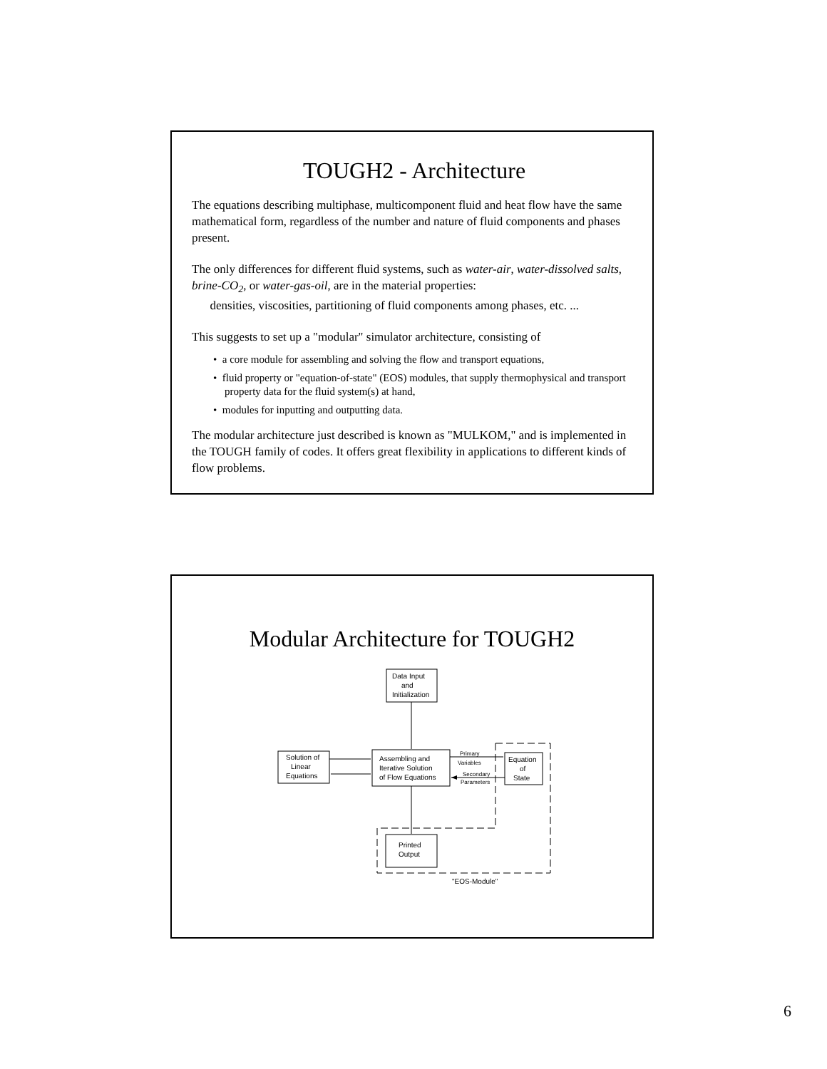TOUGH2 - Architecture
The equations describing multiphase, multicomponent fluid and heat flow have the same mathematical form, regardless of the number and nature of fluid components and phases present.
The only differences for different fluid systems, such as water-air, water-dissolved salts, brine-CO<sub>2</sub>, or water-gas-oil, are in the material properties:
densities, viscosities, partitioning of fluid components among phases, etc. ...
This suggests to set up a "modular" simulator architecture, consisting of
• a core module for assembling and solving the flow and transport equations,
• fluid property or "equation-of-state" (EOS) modules, that supply thermophysical and transport property data for the fluid system(s) at hand,
• modules for inputting and outputting data.
The modular architecture just described is known as "MULKOM," and is implemented in the TOUGH family of codes. It offers great flexibility in applications to different kinds of flow problems.
Modular Architecture for TOUGH2
Data Input
and
Initialization
Solution of
Linear
Equations
Assembling and
Iterative Solution
of Flow Equations
Primary
Variables
Secondary
Parameters
Equation
of
State
Printed
Output
"EOS-Module"
6